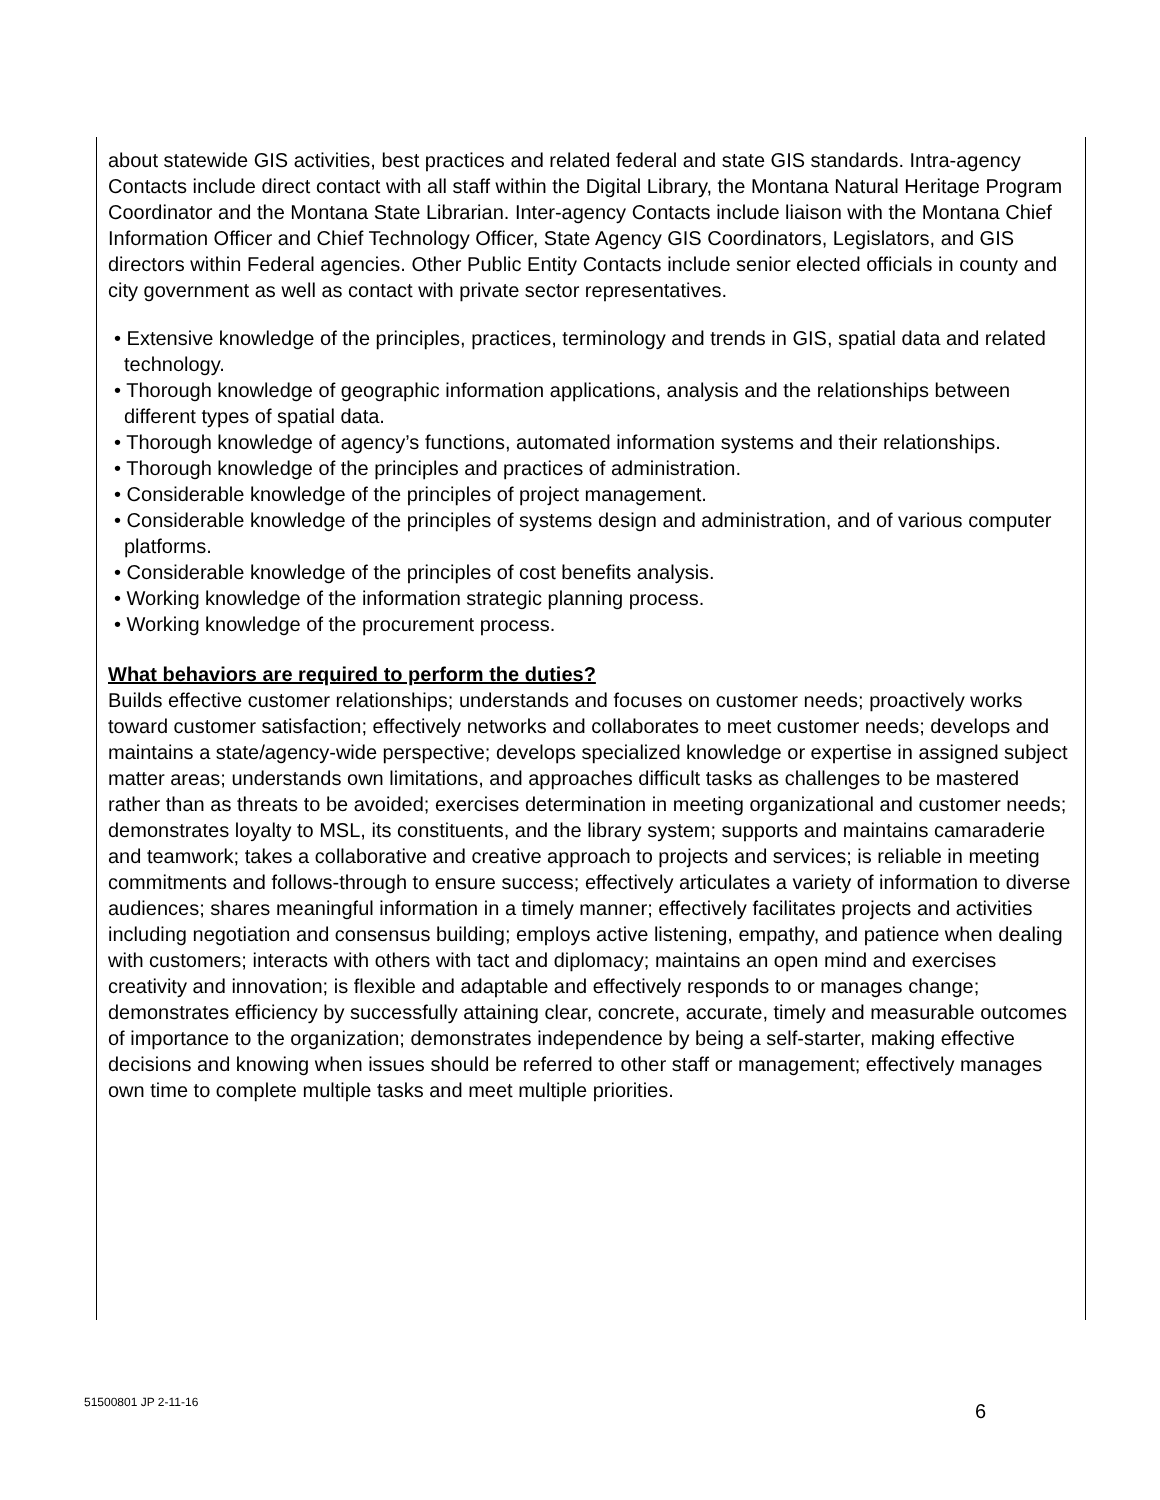about statewide GIS activities, best practices and related federal and state GIS standards. Intra-agency Contacts include direct contact with all staff within the Digital Library, the Montana Natural Heritage Program Coordinator and the Montana State Librarian. Inter-agency Contacts include liaison with the Montana Chief Information Officer and Chief Technology Officer, State Agency GIS Coordinators, Legislators, and GIS directors within Federal agencies. Other Public Entity Contacts include senior elected officials in county and city government as well as contact with private sector representatives.
• Extensive knowledge of the principles, practices, terminology and trends in GIS, spatial data and related technology.
• Thorough knowledge of geographic information applications, analysis and the relationships between different types of spatial data.
• Thorough knowledge of agency’s functions, automated information systems and their relationships.
• Thorough knowledge of the principles and practices of administration.
• Considerable knowledge of the principles of project management.
• Considerable knowledge of the principles of systems design and administration, and of various computer platforms.
• Considerable knowledge of the principles of cost benefits analysis.
• Working knowledge of the information strategic planning process.
• Working knowledge of the procurement process.
What behaviors are required to perform the duties?
Builds effective customer relationships; understands and focuses on customer needs; proactively works toward customer satisfaction; effectively networks and collaborates to meet customer needs; develops and maintains a state/agency-wide perspective; develops specialized knowledge or expertise in assigned subject matter areas; understands own limitations, and approaches difficult tasks as challenges to be mastered rather than as threats to be avoided; exercises determination in meeting organizational and customer needs; demonstrates loyalty to MSL, its constituents, and the library system; supports and maintains camaraderie and teamwork; takes a collaborative and creative approach to projects and services; is reliable in meeting commitments and follows-through to ensure success; effectively articulates a variety of information to diverse audiences; shares meaningful information in a timely manner; effectively facilitates projects and activities including negotiation and consensus building; employs active listening, empathy, and patience when dealing with customers; interacts with others with tact and diplomacy; maintains an open mind and exercises creativity and innovation; is flexible and adaptable and effectively responds to or manages change; demonstrates efficiency by successfully attaining clear, concrete, accurate, timely and measurable outcomes of importance to the organization; demonstrates independence by being a self-starter, making effective decisions and knowing when issues should be referred to other staff or management; effectively manages own time to complete multiple tasks and meet multiple priorities.
51500801 JP 2-11-16 6